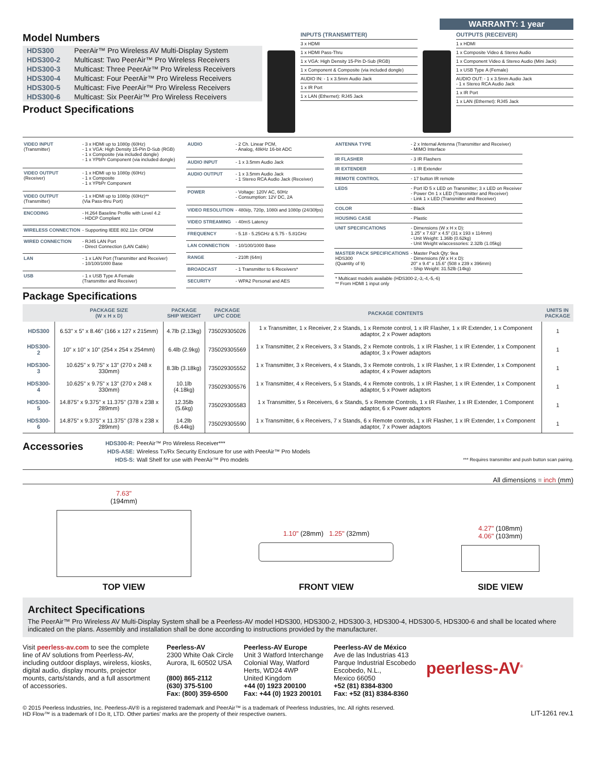WARRANTY: 1 year
Model Numbers
| HDS300 | PeerAir™ Pro Wireless AV Multi-Display System |
| HDS300-2 | Multicast: Two PeerAir™ Pro Wireless Receivers |
| HDS300-3 | Multicast: Three PeerAir™ Pro Wireless Receivers |
| HDS300-4 | Multicast: Four PeerAir™ Pro Wireless Receivers |
| HDS300-5 | Multicast: Five PeerAir™ Pro Wireless Receivers |
| HDS300-6 | Multicast: Six PeerAir™ Pro Wireless Receivers |
Product Specifications
INPUTS (TRANSMITTER)
3 x HDMI
1 x HDMI Pass-Thru
1 x VGA: High Density 15-Pin D-Sub (RGB)
1 x Component & Composite (via included dongle)
AUDIO IN: - 1 x 3.5mm Audio Jack
1 x IR Port
1 x LAN (Ethernet): RJ45 Jack
OUTPUTS (RECEIVER)
1 x HDMI
1 x Composite Video & Stereo Audio
1 x Component Video & Stereo Audio (Mini Jack)
1 x USB Type A (Female)
AUDIO OUT: - 1 x 3.5mm Audio Jack
- 1 x Stereo RCA Audio Jack
1 x IR Port
1 x LAN (Ethernet): RJ45 Jack
| VIDEO INPUT (Transmitter) | - 3 x HDMI up to 1080p (60Hz) - 1 x VGA: High Density 15-Pin D-Sub (RGB) - 1 x Composite (via included dongle) - 1 x YPbPr Component (via included dongle) |
| VIDEO OUTPUT (Receiver) | - 1 x HDMI up to 1080p (60Hz) - 1 x Composite - 1 x YPbPr Component |
| VIDEO OUTPUT (Transmitter) | - 1 x HDMI up to 1080p (60Hz)** (Via Pass-thru Port) |
| ENCODING | - H.264 Baseline Profile with Level 4.2 - HDCP Compliant |
| WIRELESS CONNECTION | - Supporting IEEE 802.11n: OFDM |
| WIRED CONNECTION | - RJ45 LAN Port - Direct Connection (LAN Cable) |
| LAN | - 1 x LAN Port (Transmitter and Receiver) - 10/100/1000 Base |
| USB | - 1 x USB Type A Female (Transmitter and Receiver) |
| AUDIO | - 2 Ch. Linear PCM, - Analog, 48kHz 16-bit ADC |
| AUDIO INPUT | - 1 x 3.5mm Audio Jack |
| AUDIO OUTPUT | - 1 x 3.5mm Audio Jack - 1 Stereo RCA Audio Jack (Receiver) |
| POWER | - Voltage: 120V AC, 60Hz - Consumption: 12V DC, 2A |
| VIDEO RESOLUTION | - 480i/p, 720p, 1080i and 1080p (24/30fps) |
| VIDEO STREAMING | - 40mS Latency |
| FREQUENCY | - 5.18 - 5.25GHz & 5.75 - 5.81GHz |
| LAN CONNECTION | - 10/100/1000 Base |
| RANGE | - 210ft (64m) |
| BROADCAST | - 1 Transmitter to 6 Receivers* |
| SECURITY | - WPA2 Personal and AES |
| ANTENNA TYPE | - 2 x Internal Antenna (Transmitter and Receiver) - MIMO Interface |
| IR FLASHER | - 3 IR Flashers |
| IR EXTENDER | - 1 IR Extender |
| REMOTE CONTROL | - 17 button IR remote |
| LEDS | - Port ID 5 x LED on Transmitter; 3 x LED on Receiver - Power On 1 x LED (Transmitter and Receiver) - Link 1 x LED (Transmitter and Receiver) |
| COLOR | - Black |
| HOUSING CASE | - Plastic |
| UNIT SPECIFICATIONS | - Dimensions (W x H x D): 1.25" x 7.63" x 4.5" (31 x 193 x 114mm) - Unit Weight: 1.36lb (0.62kg) - Unit Weight w/accessories: 2.32lb (1.05kg) |
| MASTER PACK SPECIFICATIONS HDS300 (Quantity of 9) | - Master Pack Qty: 9ea - Dimensions (W x H x D): 20" x 9.4" x 15.6" (508 x 239 x 396mm) - Ship Weight: 31.52lb (14kg) |
| * Multicast models available (HDS300-2,-3,-4,-5,-6) ** From HDMI 1 input only | |
Package Specifications
| | PACKAGE SIZE (W x H x D) | PACKAGE SHIP WEIGHT | PACKAGE UPC CODE | PACKAGE CONTENTS | UNITS IN PACKAGE |
| --- | --- | --- | --- | --- | --- |
| HDS300 | 6.53" x 5" x 8.46" (166 x 127 x 215mm) | 4.7lb (2.13kg) | 735029305026 | 1 x Transmitter, 1 x Receiver, 2 x Stands, 1 x Remote control, 1 x IR Flasher, 1 x IR Extender, 1 x Component adaptor, 2 x Power adaptors | 1 |
| HDS300-2 | 10" x 10" x 10" (254 x 254 x 254mm) | 6.4lb (2.9kg) | 735029305569 | 1 x Transmitter, 2 x Receivers, 3 x Stands, 2 x Remote controls, 1 x IR Flasher, 1 x IR Extender, 1 x Component adaptor, 3 x Power adaptors | 1 |
| HDS300-3 | 10.625" x 9.75" x 13" (270 x 248 x 330mm) | 8.3lb (3.18kg) | 735029305552 | 1 x Transmitter, 3 x Receivers, 4 x Stands, 3 x Remote controls, 1 x IR Flasher, 1 x IR Extender, 1 x Component adaptor, 4 x Power adaptors | 1 |
| HDS300-4 | 10.625" x 9.75" x 13" (270 x 248 x 330mm) | 10.1lb (4.18kg) | 735029305576 | 1 x Transmitter, 4 x Receivers, 5 x Stands, 4 x Remote controls, 1 x IR Flasher, 1 x IR Extender, 1 x Component adaptor, 5 x Power adaptors | 1 |
| HDS300-5 | 14.875" x 9.375" x 11.375" (378 x 238 x 289mm) | 12.35lb (5.6kg) | 735029305583 | 1 x Transmitter, 5 x Receivers, 6 x Stands, 5 x Remote Controls, 1 x IR Flasher, 1 x IR Extender, 1 Component adaptor, 6 x Power adaptors | 1 |
| HDS300-6 | 14.875" x 9.375" x 11.375" (378 x 238 x 289mm) | 14.2lb (6.44kg) | 735029305590 | 1 x Transmitter, 6 x Receivers, 7 x Stands, 6 x Remote controls, 1 x IR Flasher, 1 x IR Extender, 1 x Component adaptor, 7 x Power adaptors | 1 |
Accessories
| HDS300-R: | PeerAir™ Pro Wireless Receiver*** |
| HDS-ASE: | Wireless Tx/Rx Security Enclosure for use with PeerAir™ Pro Models |
| HDS-S: | Wall Shelf for use with PeerAir™ Pro models |
*** Requires transmitter and push button scan pairing.
All dimensions = inch (mm)
7.63"
(194mm)
TOP VIEW
1.10" (28mm) 1.25" (32mm)
FRONT VIEW
4.27" (108mm)
4.06" (103mm)
SIDE VIEW
Architect Specifications
The PeerAir™ Pro Wireless AV Multi-Display System shall be a Peerless-AV model HDS300, HDS300-2, HDS300-3, HDS300-4, HDS300-5, HDS300-6 and shall be located where indicated on the plans. Assembly and installation shall be done according to instructions provided by the manufacturer.
Visit peerless-av.com to see the complete line of AV solutions from Peerless-AV, including outdoor displays, wireless, kiosks, digital audio, display mounts, projector mounts, carts/stands, and a full assortment of accessories.
Peerless-AV
2300 White Oak Circle
Aurora, IL 60502 USA
(800) 865-2112
(630) 375-5100
Fax: (800) 359-6500
Peerless-AV Europe
Unit 3 Watford Interchange
Colonial Way, Watford
Herts, WD24 4WP
United Kingdom
+44 (0) 1923 200100
Fax: +44 (0) 1923 200101
Peerless-AV de México
Ave de las Industrias 413
Parque Industrial Escobedo
Escobedo, N.L.,
Mexico 66050
+52 (81) 8384-8300
Fax: +52 (81) 8384-8360
peerless-AV<sup>®</sup>
© 2015 Peerless Industries, Inc. Peerless-AV® is a registered trademark and PeerAir™ is a trademark of Peerless Industries, Inc. All rights reserved.
HD Flow™ is a trademark of I Do It, LTD. Other parties' marks are the property of their respective owners.
LIT-1261 rev.1